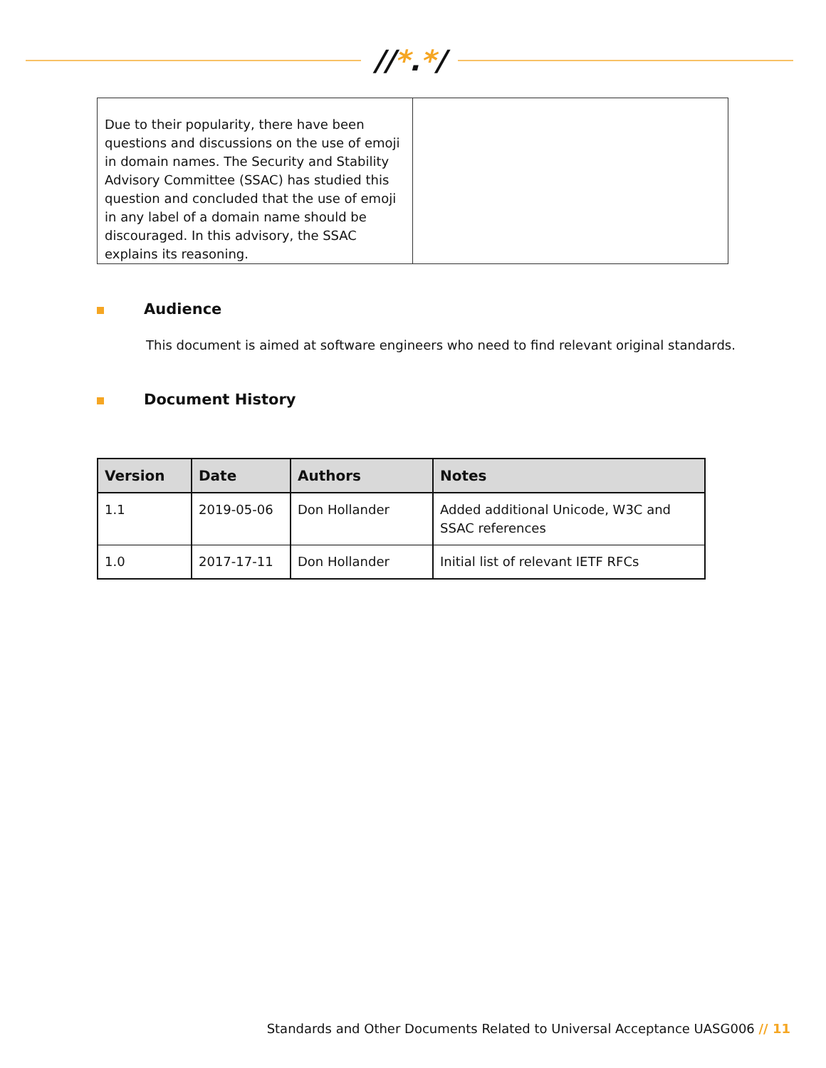//*.*/
| Due to their popularity, there have been questions and discussions on the use of emoji in domain names. The Security and Stability Advisory Committee (SSAC) has studied this question and concluded that the use of emoji in any label of a domain name should be discouraged. In this advisory, the SSAC explains its reasoning. | |
Audience
This document is aimed at software engineers who need to find relevant original standards.
Document History
| Version | Date | Authors | Notes |
| --- | --- | --- | --- |
| 1.1 | 2019-05-06 | Don Hollander | Added additional Unicode, W3C and SSAC references |
| 1.0 | 2017-17-11 | Don Hollander | Initial list of relevant IETF RFCs |
Standards and Other Documents Related to Universal Acceptance UASG006 // 11